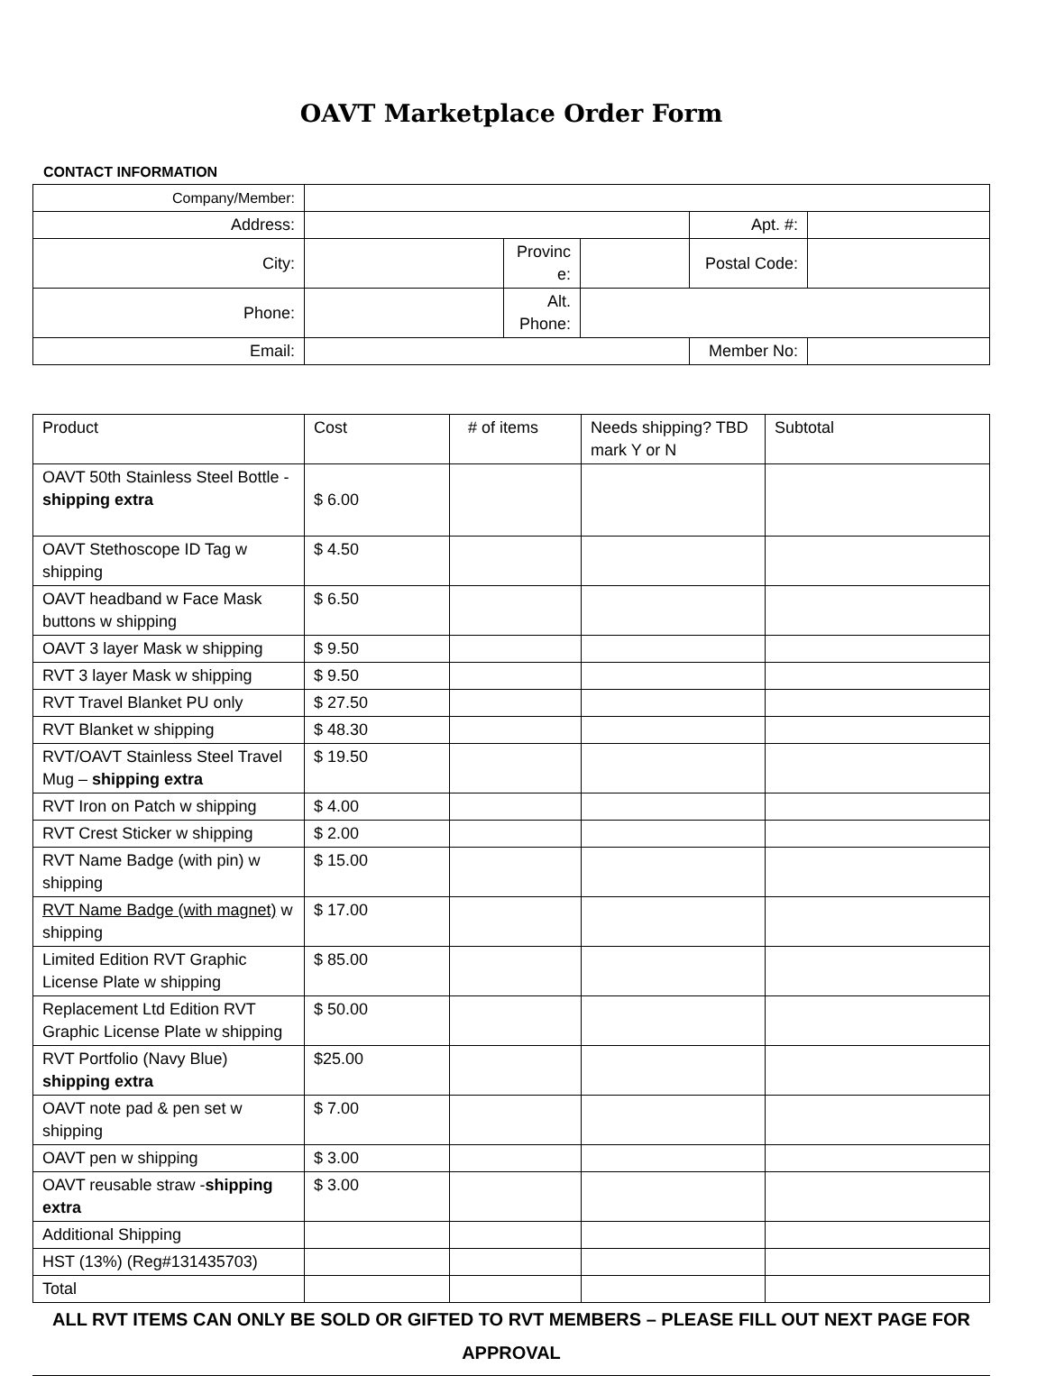OAVT Marketplace Order Form
CONTACT INFORMATION
| Company/Member: | | | | | |
| Address: | | | | Apt. #: | |
| City: | | Provinc e: | | Postal Code: | |
| Phone: | | Alt. Phone: | | | |
| Email: | | | | Member No: | |
| Product | Cost | # of items | Needs shipping? TBD mark Y or N | Subtotal |
| --- | --- | --- | --- | --- |
| OAVT 50th Stainless Steel Bottle - shipping extra | $ 6.00 | | | |
| OAVT Stethoscope ID Tag w shipping | $ 4.50 | | | |
| OAVT headband w Face Mask buttons w shipping | $ 6.50 | | | |
| OAVT 3 layer Mask w shipping | $ 9.50 | | | |
| RVT 3 layer Mask w shipping | $ 9.50 | | | |
| RVT Travel Blanket PU only | $ 27.50 | | | |
| RVT Blanket w shipping | $ 48.30 | | | |
| RVT/OAVT Stainless Steel Travel Mug – shipping extra | $ 19.50 | | | |
| RVT Iron on Patch w shipping | $ 4.00 | | | |
| RVT Crest Sticker w shipping | $ 2.00 | | | |
| RVT Name Badge (with pin) w shipping | $ 15.00 | | | |
| RVT Name Badge (with magnet) w shipping | $ 17.00 | | | |
| Limited Edition RVT Graphic License Plate w shipping | $ 85.00 | | | |
| Replacement Ltd Edition RVT Graphic License Plate w shipping | $ 50.00 | | | |
| RVT Portfolio (Navy Blue) shipping extra | $25.00 | | | |
| OAVT note pad & pen set w shipping | $ 7.00 | | | |
| OAVT pen w shipping | $ 3.00 | | | |
| OAVT reusable straw - shipping extra | $ 3.00 | | | |
| Additional Shipping | | | | |
| HST (13%) (Reg#131435703) | | | | |
| Total | | | | |
ALL RVT ITEMS CAN ONLY BE SOLD OR GIFTED TO RVT MEMBERS – PLEASE FILL OUT NEXT PAGE FOR APPROVAL